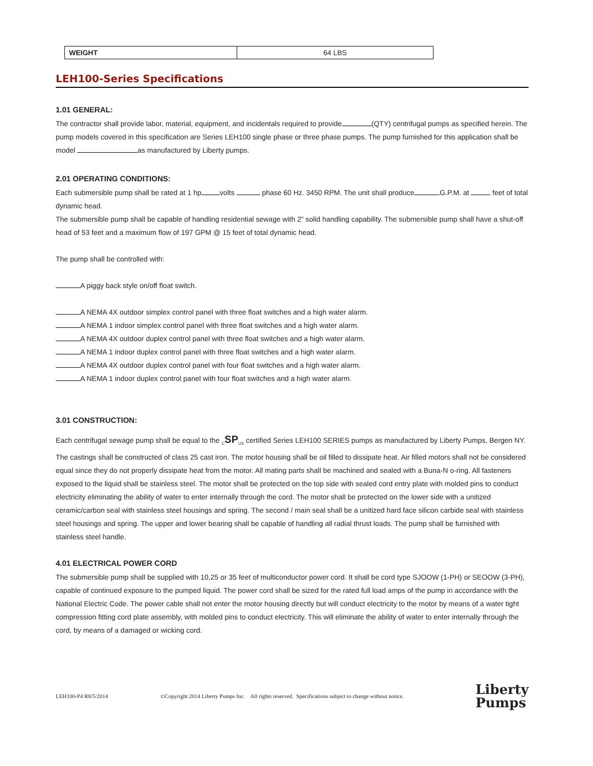| WEIGHT | 64 LBS |
LEH100-Series Specifications
1.01 GENERAL:
The contractor shall provide labor, material, equipment, and incidentals required to provide (QTY) centrifugal pumps as specified herein. The pump models covered in this specification are Series LEH100 single phase or three phase pumps. The pump furnished for this application shall be model as manufactured by Liberty pumps.
2.01 OPERATING CONDITIONS:
Each submersible pump shall be rated at 1 hp volts phase 60 Hz. 3450 RPM. The unit shall produce G.P.M. at feet of total dynamic head.
The submersible pump shall be capable of handling residential sewage with 2” solid handling capability. The submersible pump shall have a shut-off head of 53 feet and a maximum flow of 197 GPM @ 15 feet of total dynamic head.
The pump shall be controlled with:
A piggy back style on/off float switch.
A NEMA 4X outdoor simplex control panel with three float switches and a high water alarm.
A NEMA 1 indoor simplex control panel with three float switches and a high water alarm.
A NEMA 4X outdoor duplex control panel with three float switches and a high water alarm.
A NEMA 1 indoor duplex control panel with three float switches and a high water alarm.
A NEMA 4X outdoor duplex control panel with four float switches and a high water alarm.
A NEMA 1 indoor duplex control panel with four float switches and a high water alarm.
3.01 CONSTRUCTION:
Each centrifugal sewage pump shall be equal to the <sub>C</sub>SP<sub>US</sub> certified Series LEH100 SERIES pumps as manufactured by Liberty Pumps, Bergen NY. The castings shall be constructed of class 25 cast iron. The motor housing shall be oil filled to dissipate heat. Air filled motors shall not be considered equal since they do not properly dissipate heat from the motor. All mating parts shall be machined and sealed with a Buna-N o-ring. All fasteners exposed to the liquid shall be stainless steel. The motor shall be protected on the top side with sealed cord entry plate with molded pins to conduct electricity eliminating the ability of water to enter internally through the cord. The motor shall be protected on the lower side with a unitized ceramic/carbon seal with stainless steel housings and spring. The second / main seal shall be a unitized hard face silicon carbide seal with stainless steel housings and spring. The upper and lower bearing shall be capable of handling all radial thrust loads. The pump shall be furnished with stainless steel handle.
4.01 ELECTRICAL POWER CORD
The submersible pump shall be supplied with 10,25 or 35 feet of multiconductor power cord. It shall be cord type SJOOW (1-PH) or SEOOW (3-PH), capable of continued exposure to the pumped liquid. The power cord shall be sized for the rated full load amps of the pump in accordance with the National Electric Code. The power cable shall not enter the motor housing directly but will conduct electricity to the motor by means of a water tight compression fitting cord plate assembly, with molded pins to conduct electricity. This will eliminate the ability of water to enter internally through the cord, by means of a damaged or wicking cord.
LEH100-P4 R8/5/2014 ©Copyright 2014 Liberty Pumps Inc. All rights reserved. Specifications subject to change without notice.
Liberty
Pumps